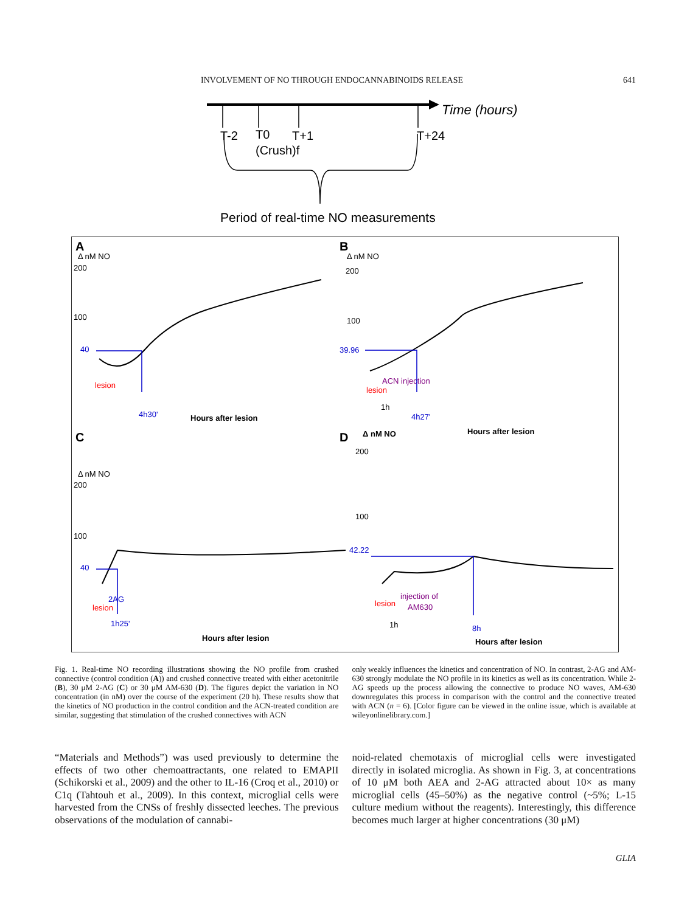INVOLVEMENT OF NO THROUGH ENDOCANNABINOIDS RELEASE 641
Time (hours)
T-2
T0
T+1
T+24
(Crush)f
Period of real-time NO measurements
A
B
C
D
Δ nM NO
200
100
40
lesion
4h30'
Hours after lesion
Δ nM NO
200
100
39.96
ACN injection
lesion
1h
4h27'
Hours after lesion
Δ nM NO
200
100
40
2AG
lesion
1h25'
Hours after lesion
Δ nM NO
200
100
42.22
injection of
AM630
lesion
1h
8h
Hours after lesion
Fig. 1. Real-time NO recording illustrations showing the NO profile from crushed connective (control condition (A)) and crushed connective treated with either acetonitrile (B), 30 μM 2-AG (C) or 30 μM AM-630 (D). The figures depict the variation in NO concentration (in nM) over the course of the experiment (20 h). These results show that the kinetics of NO production in the control condition and the ACN-treated condition are similar, suggesting that stimulation of the crushed connectives with ACN
only weakly influences the kinetics and concentration of NO. In contrast, 2-AG and AM-630 strongly modulate the NO profile in its kinetics as well as its concentration. While 2-AG speeds up the process allowing the connective to produce NO waves, AM-630 downregulates this process in comparison with the control and the connective treated with ACN (n = 6). [Color figure can be viewed in the online issue, which is available at wileyonlinelibrary.com.]
“Materials and Methods”) was used previously to determine the effects of two other chemoattractants, one related to EMAPII (Schikorski et al., 2009) and the other to IL-16 (Croq et al., 2010) or C1q (Tahtouh et al., 2009). In this context, microglial cells were harvested from the CNSs of freshly dissected leeches. The previous observations of the modulation of cannabi-
noid-related chemotaxis of microglial cells were investigated directly in isolated microglia. As shown in Fig. 3, at concentrations of 10 μM both AEA and 2-AG attracted about 10× as many microglial cells (45–50%) as the negative control (~5%; L-15 culture medium without the reagents). Interestingly, this difference becomes much larger at higher concentrations (30 μM)
GLIA